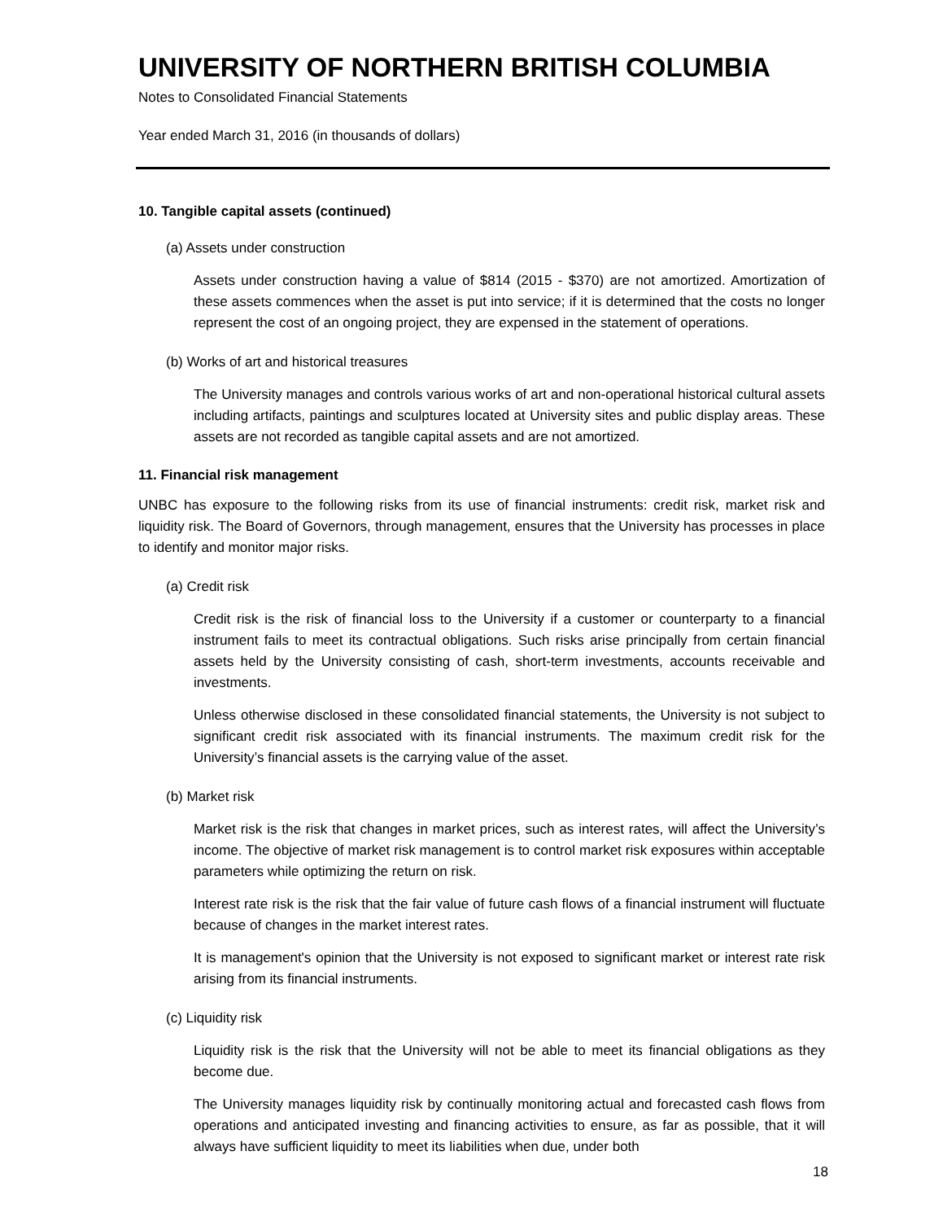UNIVERSITY OF NORTHERN BRITISH COLUMBIA
Notes to Consolidated Financial Statements
Year ended March 31, 2016 (in thousands of dollars)
10. Tangible capital assets (continued)
(a) Assets under construction
Assets under construction having a value of $814 (2015 - $370) are not amortized. Amortization of these assets commences when the asset is put into service; if it is determined that the costs no longer represent the cost of an ongoing project, they are expensed in the statement of operations.
(b) Works of art and historical treasures
The University manages and controls various works of art and non-operational historical cultural assets including artifacts, paintings and sculptures located at University sites and public display areas. These assets are not recorded as tangible capital assets and are not amortized.
11. Financial risk management
UNBC has exposure to the following risks from its use of financial instruments: credit risk, market risk and liquidity risk. The Board of Governors, through management, ensures that the University has processes in place to identify and monitor major risks.
(a) Credit risk
Credit risk is the risk of financial loss to the University if a customer or counterparty to a financial instrument fails to meet its contractual obligations. Such risks arise principally from certain financial assets held by the University consisting of cash, short-term investments, accounts receivable and investments.
Unless otherwise disclosed in these consolidated financial statements, the University is not subject to significant credit risk associated with its financial instruments. The maximum credit risk for the University’s financial assets is the carrying value of the asset.
(b) Market risk
Market risk is the risk that changes in market prices, such as interest rates, will affect the University’s income. The objective of market risk management is to control market risk exposures within acceptable parameters while optimizing the return on risk.
Interest rate risk is the risk that the fair value of future cash flows of a financial instrument will fluctuate because of changes in the market interest rates.
It is management's opinion that the University is not exposed to significant market or interest rate risk arising from its financial instruments.
(c) Liquidity risk
Liquidity risk is the risk that the University will not be able to meet its financial obligations as they become due.
The University manages liquidity risk by continually monitoring actual and forecasted cash flows from operations and anticipated investing and financing activities to ensure, as far as possible, that it will always have sufficient liquidity to meet its liabilities when due, under both
18